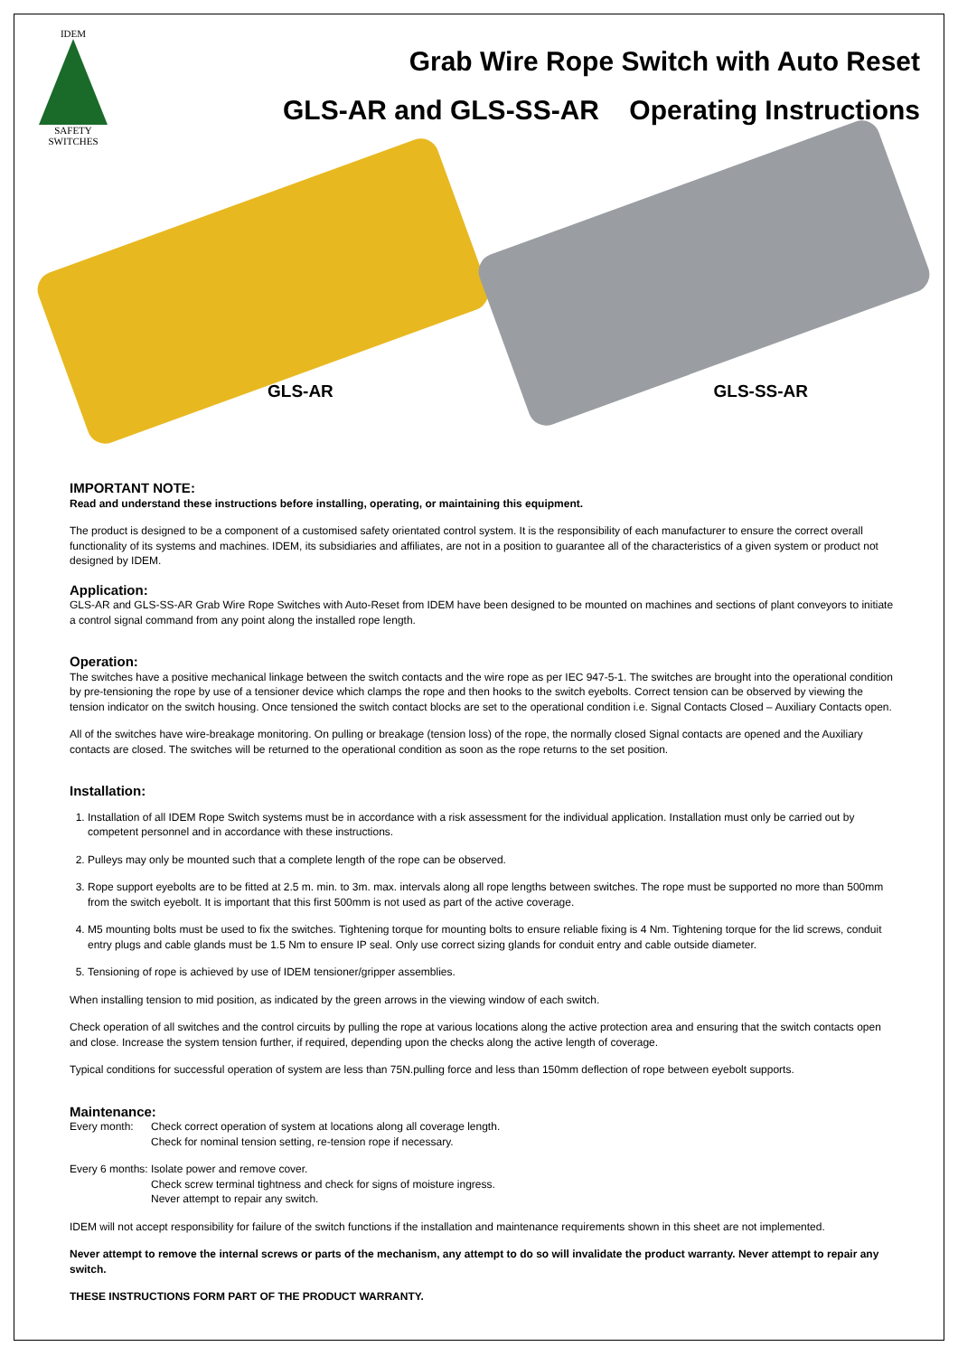IDEM
SAFETY
SWITCHES
Grab Wire Rope Switch with Auto Reset
GLS-AR and GLS-SS-AR Operating Instructions
GLS-AR
GLS-SS-AR
IMPORTANT NOTE:
Read and understand these instructions before installing, operating, or maintaining this equipment.
The product is designed to be a component of a customised safety orientated control system. It is the responsibility of each manufacturer to ensure the correct overall functionality of its systems and machines. IDEM, its subsidiaries and affiliates, are not in a position to guarantee all of the characteristics of a given system or product not designed by IDEM.
Application:
GLS-AR and GLS-SS-AR Grab Wire Rope Switches with Auto-Reset from IDEM have been designed to be mounted on machines and sections of plant conveyors to initiate a control signal command from any point along the installed rope length.
Operation:
The switches have a positive mechanical linkage between the switch contacts and the wire rope as per IEC 947-5-1. The switches are brought into the operational condition by pre-tensioning the rope by use of a tensioner device which clamps the rope and then hooks to the switch eyebolts. Correct tension can be observed by viewing the tension indicator on the switch housing. Once tensioned the switch contact blocks are set to the operational condition i.e. Signal Contacts Closed – Auxiliary Contacts open.
All of the switches have wire-breakage monitoring. On pulling or breakage (tension loss) of the rope, the normally closed Signal contacts are opened and the Auxiliary contacts are closed. The switches will be returned to the operational condition as soon as the rope returns to the set position.
Installation:
1. Installation of all IDEM Rope Switch systems must be in accordance with a risk assessment for the individual application. Installation must only be carried out by competent personnel and in accordance with these instructions.
2. Pulleys may only be mounted such that a complete length of the rope can be observed.
3. Rope support eyebolts are to be fitted at 2.5 m. min. to 3m. max. intervals along all rope lengths between switches. The rope must be supported no more than 500mm from the switch eyebolt. It is important that this first 500mm is not used as part of the active coverage.
4. M5 mounting bolts must be used to fix the switches. Tightening torque for mounting bolts to ensure reliable fixing is 4 Nm. Tightening torque for the lid screws, conduit entry plugs and cable glands must be 1.5 Nm to ensure IP seal. Only use correct sizing glands for conduit entry and cable outside diameter.
5. Tensioning of rope is achieved by use of IDEM tensioner/gripper assemblies.
When installing tension to mid position, as indicated by the green arrows in the viewing window of each switch.
Check operation of all switches and the control circuits by pulling the rope at various locations along the active protection area and ensuring that the switch contacts open and close. Increase the system tension further, if required, depending upon the checks along the active length of coverage.
Typical conditions for successful operation of system are less than 75N.pulling force and less than 150mm deflection of rope between eyebolt supports.
Maintenance:
Every month: Check correct operation of system at locations along all coverage length.
Check for nominal tension setting, re-tension rope if necessary.
Every 6 months: Isolate power and remove cover.
Check screw terminal tightness and check for signs of moisture ingress.
Never attempt to repair any switch.
IDEM will not accept responsibility for failure of the switch functions if the installation and maintenance requirements shown in this sheet are not implemented.
Never attempt to remove the internal screws or parts of the mechanism, any attempt to do so will invalidate the product warranty. Never attempt to repair any switch.
THESE INSTRUCTIONS FORM PART OF THE PRODUCT WARRANTY.